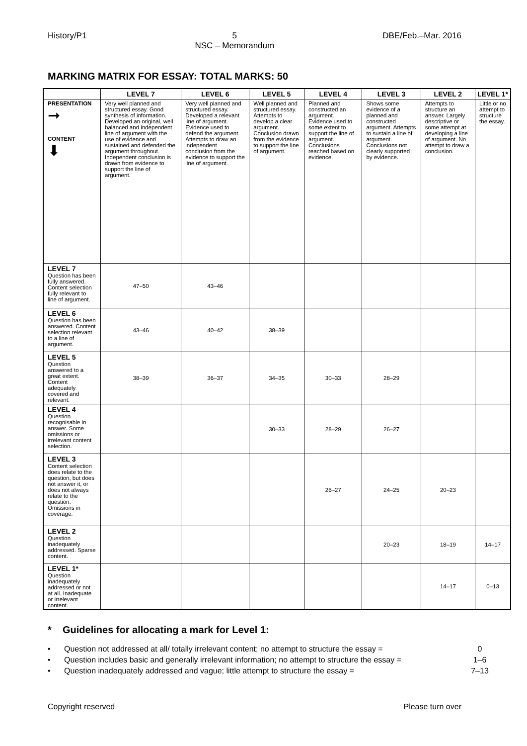History/P1 5
NSC – Memorandum DBE/Feb.–Mar. 2016
MARKING MATRIX FOR ESSAY: TOTAL MARKS: 50
| | LEVEL 7 | LEVEL 6 | LEVEL 5 | LEVEL 4 | LEVEL 3 | LEVEL 2 | LEVEL 1* |
| --- | --- | --- | --- | --- | --- | --- | --- |
| PRESENTATION ➞ CONTENT ⬇ | Very well planned and structured essay. Good synthesis of information. Developed an original, well balanced and independent line of argument with the use of evidence and sustained and defended the argument throughout. Independent conclusion is drawn from evidence to support the line of argument. | Very well planned and structured essay. Developed a relevant line of argument. Evidence used to defend the argument. Attempts to draw an independent conclusion from the evidence to support the line of argument. | Well planned and structured essay. Attempts to develop a clear argument. Conclusion drawn from the evidence to support the line of argument. | Planned and constructed an argument. Evidence used to some extent to support the line of argument. Conclusions reached based on evidence. | Shows some evidence of a planned and constructed argument. Attempts to sustain a line of argument. Conclusions not clearly supported by evidence. | Attempts to structure an answer. Largely descriptive or some attempt at developing a line of argument. No attempt to draw a conclusion. | Little or no attempt to structure the essay. |
| LEVEL 7 Question has been fully answered. Content selection fully relevant to line of argument. | 47–50 | 43–46 | | | | | |
| LEVEL 6 Question has been answered. Content selection relevant to a line of argument. | 43–46 | 40–42 | 38–39 | | | | |
| LEVEL 5 Question answered to a great extent. Content adequately covered and relevant. | 38–39 | 36–37 | 34–35 | 30–33 | 28–29 | | |
| LEVEL 4 Question recognisable in answer. Some omissions or irrelevant content selection. | | | 30–33 | 28–29 | 26–27 | | |
| LEVEL 3 Content selection does relate to the question, but does not answer it, or does not always relate to the question. Omissions in coverage. | | | | 26–27 | 24–25 | 20–23 | |
| LEVEL 2 Question inadequately addressed. Sparse content. | | | | | 20–23 | 18–19 | 14–17 |
| LEVEL 1* Question inadequately addressed or not at all. Inadequate or irrelevant content. | | | | | | 14–17 | 0–13 |
* Guidelines for allocating a mark for Level 1:
• Question not addressed at all/ totally irrelevant content; no attempt to structure the essay = 0
• Question includes basic and generally irrelevant information; no attempt to structure the essay = 1–6
• Question inadequately addressed and vague; little attempt to structure the essay = 7–13
Copyright reserved Please turn over